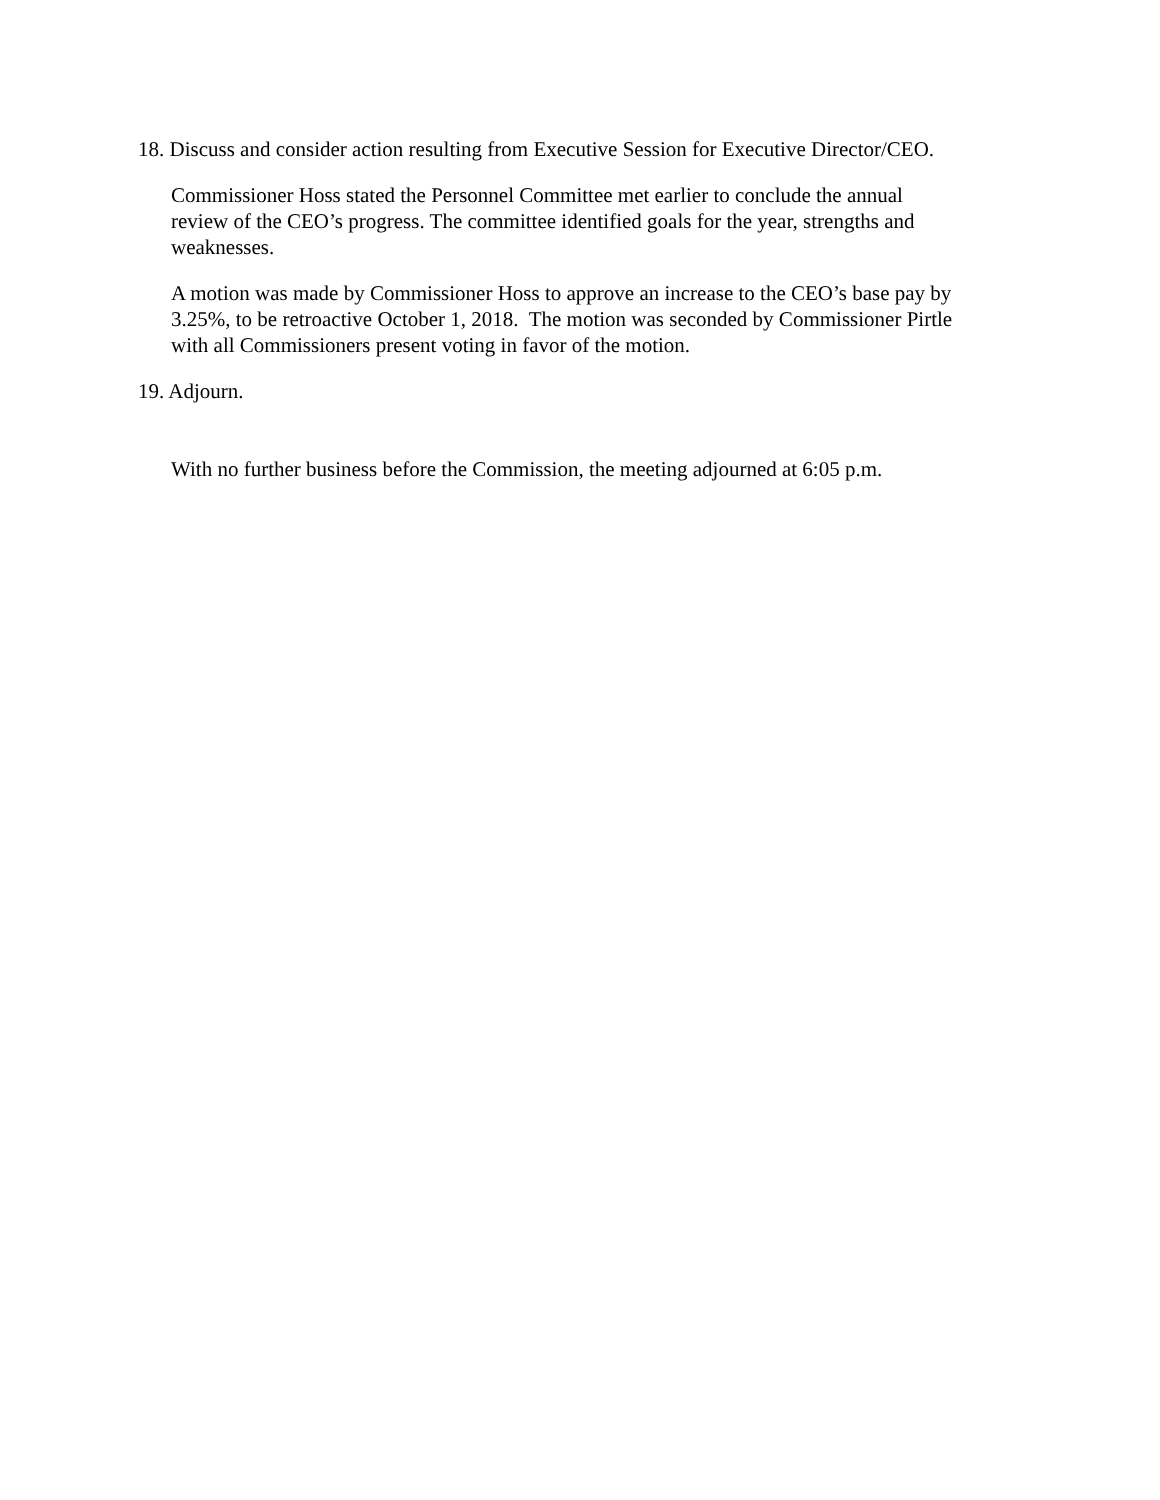18. Discuss and consider action resulting from Executive Session for Executive Director/CEO.
Commissioner Hoss stated the Personnel Committee met earlier to conclude the annual
review of the CEO’s progress. The committee identified goals for the year, strengths and
weaknesses.
A motion was made by Commissioner Hoss to approve an increase to the CEO’s base pay by
3.25%, to be retroactive October 1, 2018. The motion was seconded by Commissioner Pirtle
with all Commissioners present voting in favor of the motion.
19. Adjourn.
With no further business before the Commission, the meeting adjourned at 6:05 p.m.